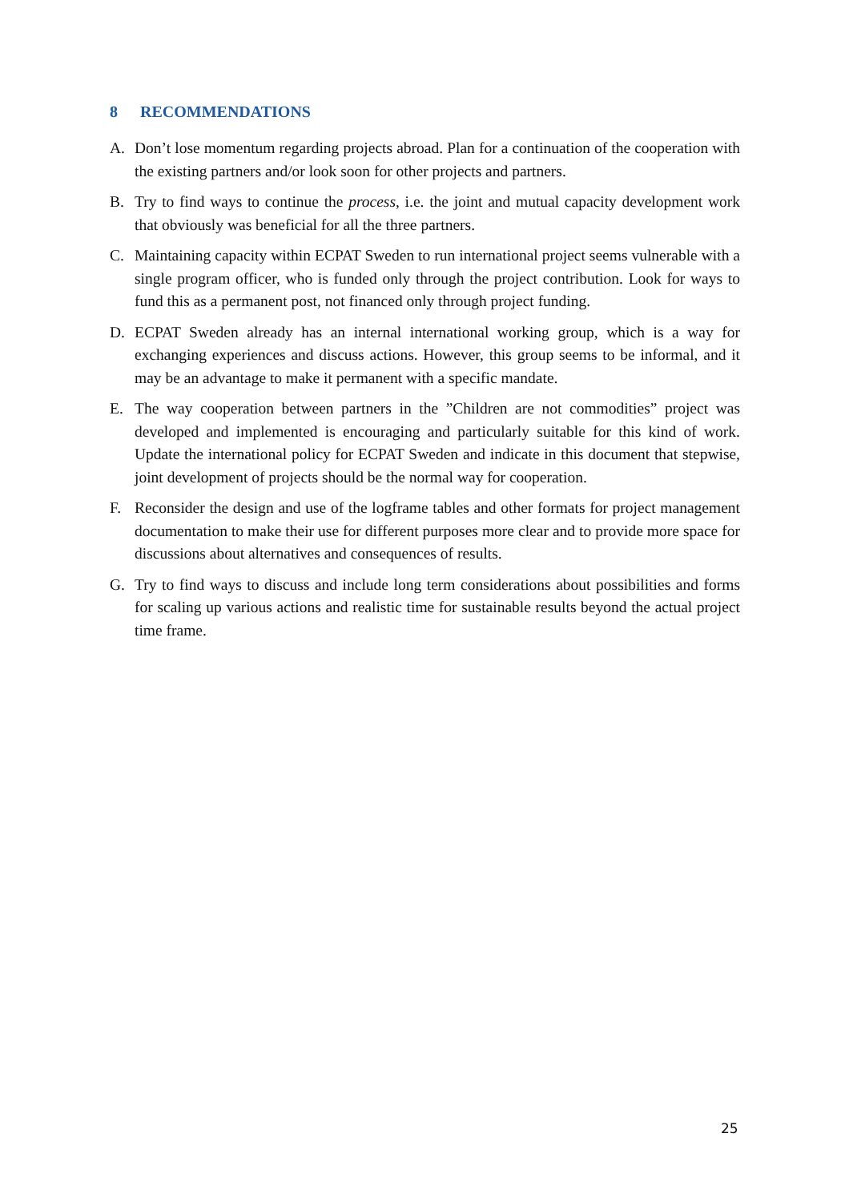8 RECOMMENDATIONS
A. Don’t lose momentum regarding projects abroad. Plan for a continuation of the cooperation with the existing partners and/or look soon for other projects and partners.
B. Try to find ways to continue the process, i.e. the joint and mutual capacity development work that obviously was beneficial for all the three partners.
C. Maintaining capacity within ECPAT Sweden to run international project seems vulnerable with a single program officer, who is funded only through the project contribution. Look for ways to fund this as a permanent post, not financed only through project funding.
D. ECPAT Sweden already has an internal international working group, which is a way for exchanging experiences and discuss actions. However, this group seems to be informal, and it may be an advantage to make it permanent with a specific mandate.
E. The way cooperation between partners in the ”Children are not commodities” project was developed and implemented is encouraging and particularly suitable for this kind of work. Update the international policy for ECPAT Sweden and indicate in this document that stepwise, joint development of projects should be the normal way for cooperation.
F. Reconsider the design and use of the logframe tables and other formats for project management documentation to make their use for different purposes more clear and to provide more space for discussions about alternatives and consequences of results.
G. Try to find ways to discuss and include long term considerations about possibilities and forms for scaling up various actions and realistic time for sustainable results beyond the actual project time frame.
25